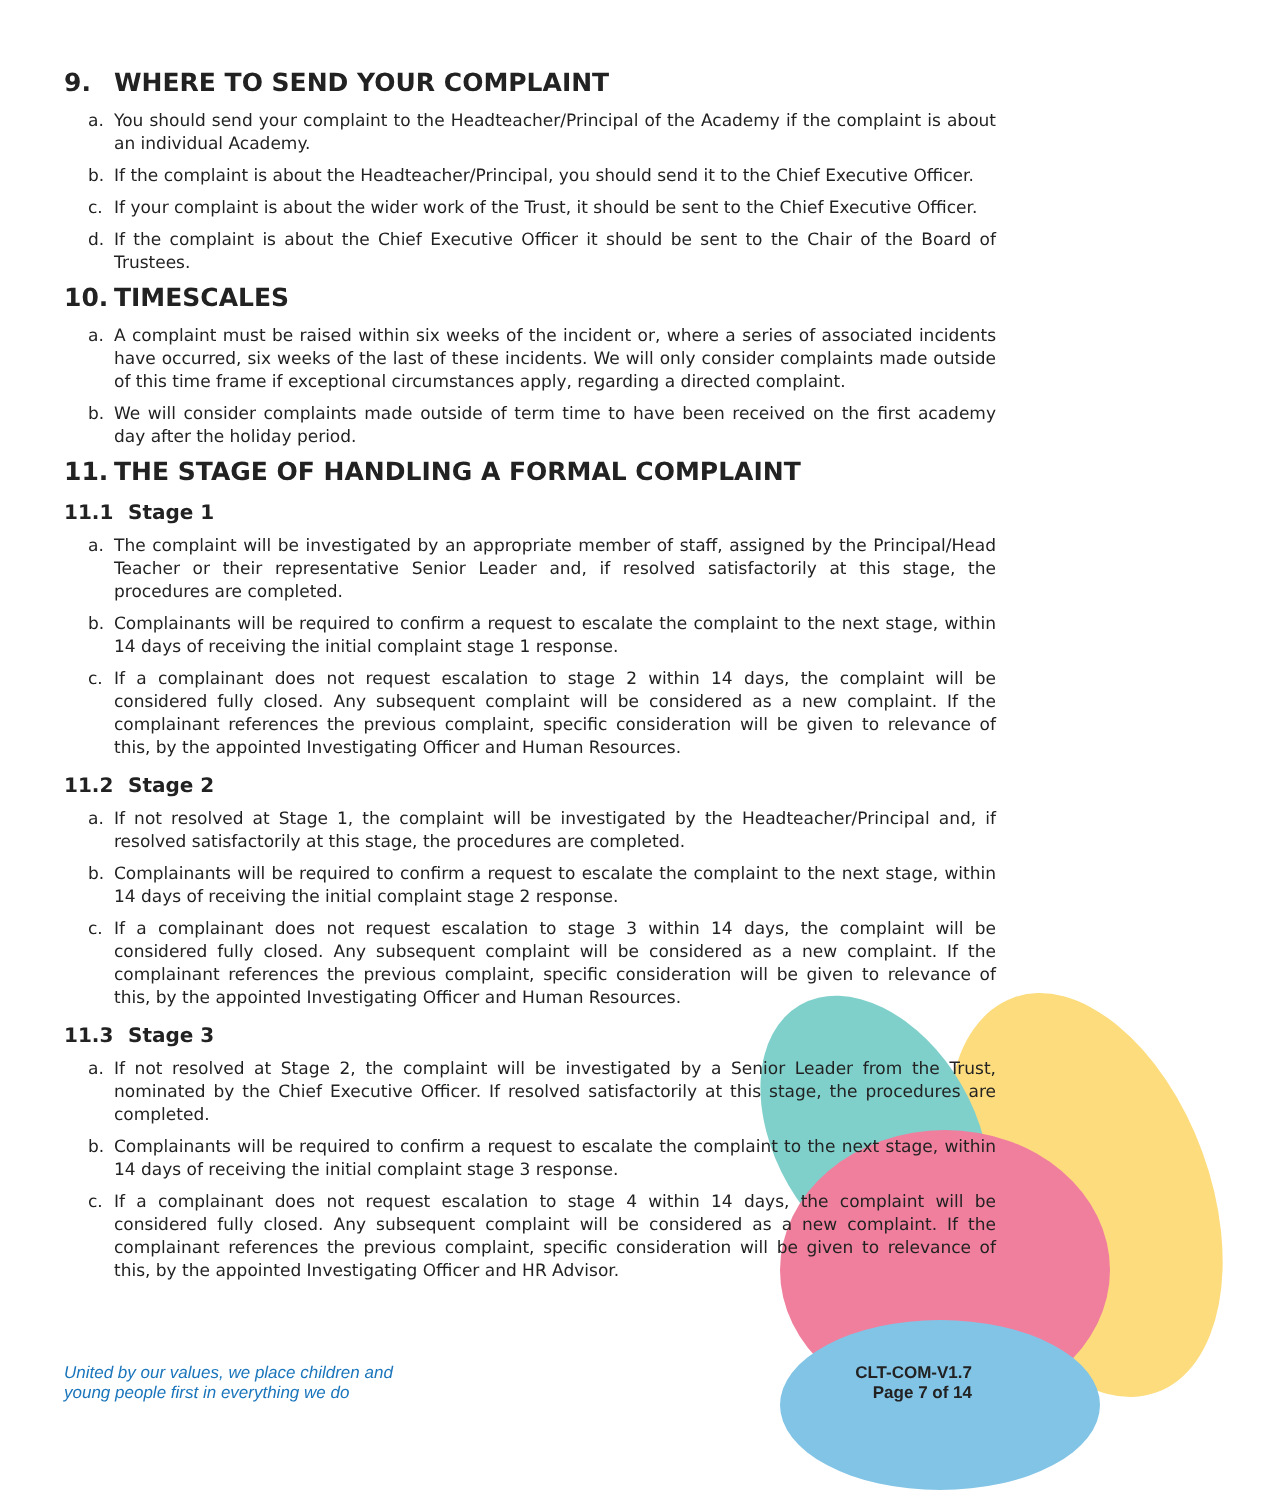9. WHERE TO SEND YOUR COMPLAINT
a. You should send your complaint to the Headteacher/Principal of the Academy if the complaint is about an individual Academy.
b. If the complaint is about the Headteacher/Principal, you should send it to the Chief Executive Officer.
c. If your complaint is about the wider work of the Trust, it should be sent to the Chief Executive Officer.
d. If the complaint is about the Chief Executive Officer it should be sent to the Chair of the Board of Trustees.
10. TIMESCALES
a. A complaint must be raised within six weeks of the incident or, where a series of associated incidents have occurred, six weeks of the last of these incidents. We will only consider complaints made outside of this time frame if exceptional circumstances apply, regarding a directed complaint.
b. We will consider complaints made outside of term time to have been received on the first academy day after the holiday period.
11. THE STAGE OF HANDLING A FORMAL COMPLAINT
11.1 Stage 1
a. The complaint will be investigated by an appropriate member of staff, assigned by the Principal/Head Teacher or their representative Senior Leader and, if resolved satisfactorily at this stage, the procedures are completed.
b. Complainants will be required to confirm a request to escalate the complaint to the next stage, within 14 days of receiving the initial complaint stage 1 response.
c. If a complainant does not request escalation to stage 2 within 14 days, the complaint will be considered fully closed. Any subsequent complaint will be considered as a new complaint. If the complainant references the previous complaint, specific consideration will be given to relevance of this, by the appointed Investigating Officer and Human Resources.
11.2 Stage 2
a. If not resolved at Stage 1, the complaint will be investigated by the Headteacher/Principal and, if resolved satisfactorily at this stage, the procedures are completed.
b. Complainants will be required to confirm a request to escalate the complaint to the next stage, within 14 days of receiving the initial complaint stage 2 response.
c. If a complainant does not request escalation to stage 3 within 14 days, the complaint will be considered fully closed. Any subsequent complaint will be considered as a new complaint. If the complainant references the previous complaint, specific consideration will be given to relevance of this, by the appointed Investigating Officer and Human Resources.
11.3 Stage 3
a. If not resolved at Stage 2, the complaint will be investigated by a Senior Leader from the Trust, nominated by the Chief Executive Officer. If resolved satisfactorily at this stage, the procedures are completed.
b. Complainants will be required to confirm a request to escalate the complaint to the next stage, within 14 days of receiving the initial complaint stage 3 response.
c. If a complainant does not request escalation to stage 4 within 14 days, the complaint will be considered fully closed. Any subsequent complaint will be considered as a new complaint. If the complainant references the previous complaint, specific consideration will be given to relevance of this, by the appointed Investigating Officer and HR Advisor.
United by our values, we place children and
young people first in everything we do
CLT-COM-V1.7
Page 7 of 14